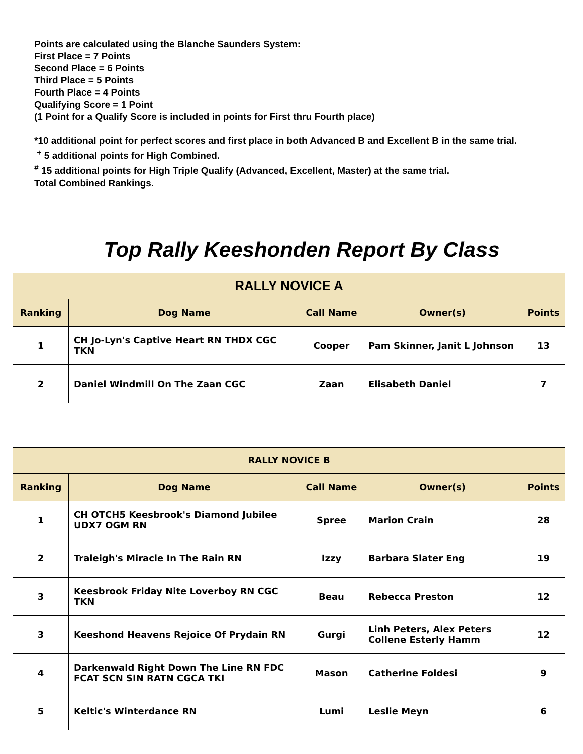Points are calculated using the Blanche Saunders System:
First Place = 7 Points
Second Place = 6 Points
Third Place = 5 Points
Fourth Place = 4 Points
Qualifying Score = 1 Point
(1 Point for a Qualify Score is included in points for First thru Fourth place)
*10 additional point for perfect scores and first place in both Advanced B and Excellent B in the same trial.
<sup>+</sup> 5 additional points for High Combined.
<sup>#</sup> 15 additional points for High Triple Qualify (Advanced, Excellent, Master) at the same trial.
Total Combined Rankings.
Top Rally Keeshonden Report By Class
| RALLY NOVICE A | | | | |
| --- | --- | --- | --- | --- |
| Ranking | Dog Name | Call Name | Owner(s) | Points |
| 1 | CH Jo-Lyn's Captive Heart RN THDX CGC TKN | Cooper | Pam Skinner, Janit L Johnson | 13 |
| 2 | Daniel Windmill On The Zaan CGC | Zaan | Elisabeth Daniel | 7 |
| RALLY NOVICE B | | | | |
| --- | --- | --- | --- | --- |
| Ranking | Dog Name | Call Name | Owner(s) | Points |
| 1 | CH OTCH5 Keesbrook's Diamond Jubilee UDX7 OGM RN | Spree | Marion Crain | 28 |
| 2 | Traleigh's Miracle In The Rain RN | Izzy | Barbara Slater Eng | 19 |
| 3 | Keesbrook Friday Nite Loverboy RN CGC TKN | Beau | Rebecca Preston | 12 |
| 3 | Keeshond Heavens Rejoice Of Prydain RN | Gurgi | Linh Peters, Alex Peters Collene Esterly Hamm | 12 |
| 4 | Darkenwald Right Down The Line RN FDC FCAT SCN SIN RATN CGCA TKI | Mason | Catherine Foldesi | 9 |
| 5 | Keltic's Winterdance RN | Lumi | Leslie Meyn | 6 |